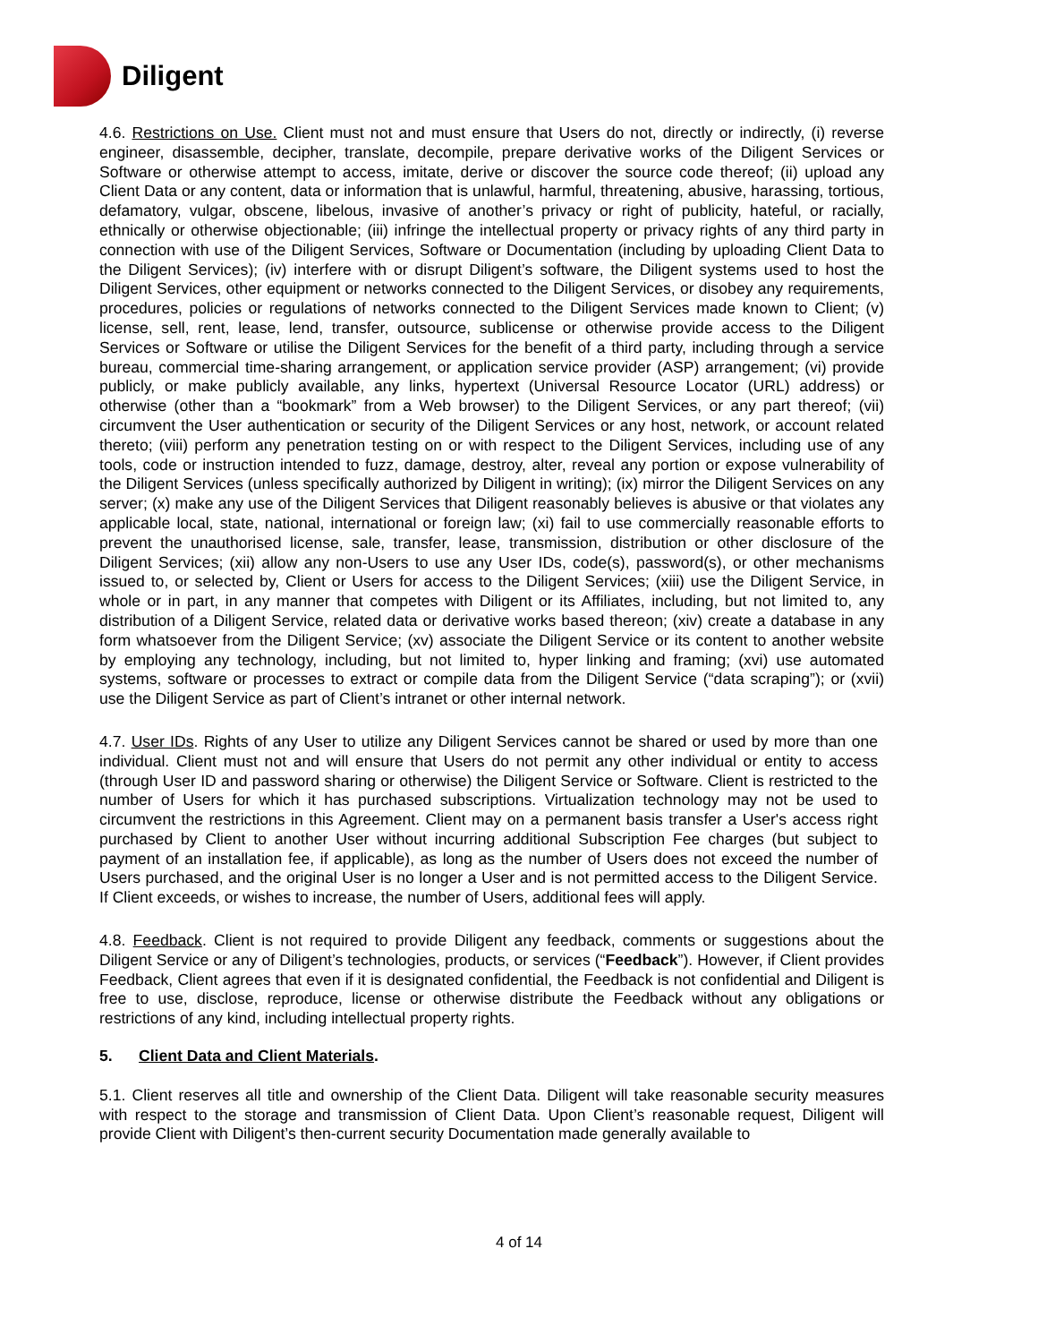Diligent
4.6. Restrictions on Use. Client must not and must ensure that Users do not, directly or indirectly, (i) reverse engineer, disassemble, decipher, translate, decompile, prepare derivative works of the Diligent Services or Software or otherwise attempt to access, imitate, derive or discover the source code thereof; (ii) upload any Client Data or any content, data or information that is unlawful, harmful, threatening, abusive, harassing, tortious, defamatory, vulgar, obscene, libelous, invasive of another’s privacy or right of publicity, hateful, or racially, ethnically or otherwise objectionable; (iii) infringe the intellectual property or privacy rights of any third party in connection with use of the Diligent Services, Software or Documentation (including by uploading Client Data to the Diligent Services); (iv) interfere with or disrupt Diligent’s software, the Diligent systems used to host the Diligent Services, other equipment or networks connected to the Diligent Services, or disobey any requirements, procedures, policies or regulations of networks connected to the Diligent Services made known to Client; (v) license, sell, rent, lease, lend, transfer, outsource, sublicense or otherwise provide access to the Diligent Services or Software or utilise the Diligent Services for the benefit of a third party, including through a service bureau, commercial time-sharing arrangement, or application service provider (ASP) arrangement; (vi) provide publicly, or make publicly available, any links, hypertext (Universal Resource Locator (URL) address) or otherwise (other than a “bookmark” from a Web browser) to the Diligent Services, or any part thereof; (vii) circumvent the User authentication or security of the Diligent Services or any host, network, or account related thereto; (viii) perform any penetration testing on or with respect to the Diligent Services, including use of any tools, code or instruction intended to fuzz, damage, destroy, alter, reveal any portion or expose vulnerability of the Diligent Services (unless specifically authorized by Diligent in writing); (ix) mirror the Diligent Services on any server; (x) make any use of the Diligent Services that Diligent reasonably believes is abusive or that violates any applicable local, state, national, international or foreign law; (xi) fail to use commercially reasonable efforts to prevent the unauthorised license, sale, transfer, lease, transmission, distribution or other disclosure of the Diligent Services; (xii) allow any non-Users to use any User IDs, code(s), password(s), or other mechanisms issued to, or selected by, Client or Users for access to the Diligent Services; (xiii) use the Diligent Service, in whole or in part, in any manner that competes with Diligent or its Affiliates, including, but not limited to, any distribution of a Diligent Service, related data or derivative works based thereon; (xiv) create a database in any form whatsoever from the Diligent Service; (xv) associate the Diligent Service or its content to another website by employing any technology, including, but not limited to, hyper linking and framing; (xvi) use automated systems, software or processes to extract or compile data from the Diligent Service (“data scraping”); or (xvii) use the Diligent Service as part of Client’s intranet or other internal network.
4.7. User IDs. Rights of any User to utilize any Diligent Services cannot be shared or used by more than one individual. Client must not and will ensure that Users do not permit any other individual or entity to access (through User ID and password sharing or otherwise) the Diligent Service or Software. Client is restricted to the number of Users for which it has purchased subscriptions. Virtualization technology may not be used to circumvent the restrictions in this Agreement. Client may on a permanent basis transfer a User's access right purchased by Client to another User without incurring additional Subscription Fee charges (but subject to payment of an installation fee, if applicable), as long as the number of Users does not exceed the number of Users purchased, and the original User is no longer a User and is not permitted access to the Diligent Service. If Client exceeds, or wishes to increase, the number of Users, additional fees will apply.
4.8. Feedback. Client is not required to provide Diligent any feedback, comments or suggestions about the Diligent Service or any of Diligent’s technologies, products, or services (“Feedback”). However, if Client provides Feedback, Client agrees that even if it is designated confidential, the Feedback is not confidential and Diligent is free to use, disclose, reproduce, license or otherwise distribute the Feedback without any obligations or restrictions of any kind, including intellectual property rights.
5. Client Data and Client Materials.
5.1. Client reserves all title and ownership of the Client Data. Diligent will take reasonable security measures with respect to the storage and transmission of Client Data. Upon Client’s reasonable request, Diligent will provide Client with Diligent’s then-current security Documentation made generally available to
4 of 14